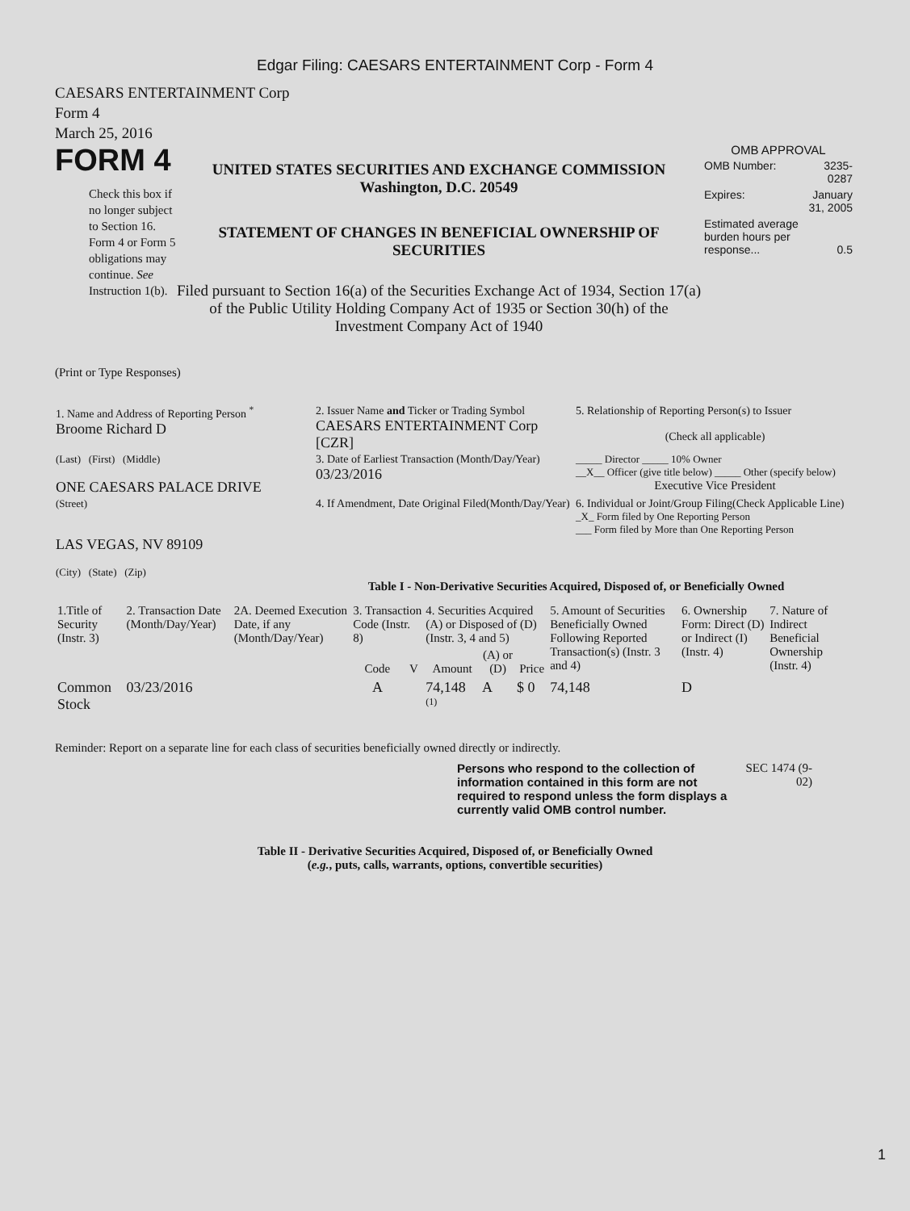Edgar Filing: CAESARS ENTERTAINMENT Corp - Form 4
CAESARS ENTERTAINMENT Corp
Form 4
March 25, 2016
FORM 4
Check this box if no longer subject to Section 16. Form 4 or Form 5 obligations may continue. See Instruction 1(b).
UNITED STATES SECURITIES AND EXCHANGE COMMISSION
Washington, D.C. 20549
STATEMENT OF CHANGES IN BENEFICIAL OWNERSHIP OF SECURITIES
Filed pursuant to Section 16(a) of the Securities Exchange Act of 1934, Section 17(a) of the Public Utility Holding Company Act of 1935 or Section 30(h) of the Investment Company Act of 1940
OMB APPROVAL
| OMB Number: | 3235-0287 |
| Expires: | January 31, 2005 |
| Estimated average burden hours per response... | 0.5 |
(Print or Type Responses)
| 1. Name and Address of Reporting Person <sup>*</sup> Broome Richard D | 2. Issuer Name and Ticker or Trading Symbol CAESARS ENTERTAINMENT Corp [CZR] | 5. Relationship of Reporting Person(s) to Issuer (Check all applicable) |
| (Last) (First) (Middle) ONE CAESARS PALACE DRIVE | 3. Date of Earliest Transaction (Month/Day/Year) 03/23/2016 | _____ Director _____ 10% Owner __X__ Officer (give title below) _____ Other (specify below) Executive Vice President |
| (Street) LAS VEGAS, NV 89109 (City) (State) (Zip) | 4. If Amendment, Date Original Filed(Month/Day/Year) | 6. Individual or Joint/Group Filing(Check Applicable Line) _X_ Form filed by One Reporting Person ___ Form filed by More than One Reporting Person |
Table I - Non-Derivative Securities Acquired, Disposed of, or Beneficially Owned
| 1.Title of Security (Instr. 3) | 2. Transaction Date (Month/Day/Year) | 2A. Deemed Execution Date, if any (Month/Day/Year) | 3. Transaction Code (Instr. 8) | | 4. Securities Acquired (A) or Disposed of (D) (Instr. 3, 4 and 5) | | | 5. Amount of Securities Beneficially Owned Following Reported Transaction(s) (Instr. 3 and 4) | 6. Ownership Form: Direct (D) or Indirect (I) (Instr. 4) | 7. Nature of Indirect Beneficial Ownership (Instr. 4) |
| --- | --- | --- | --- | --- | --- | --- | --- | --- | --- | --- |
| | | | Code | V | Amount | (A) or (D) | Price | | | |
| Common Stock | 03/23/2016 | | A | | 74,148 <sup>(1)</sup> | A | $ 0 | 74,148 | D | |
Reminder: Report on a separate line for each class of securities beneficially owned directly or indirectly.
Persons who respond to the collection of information contained in this form are not required to respond unless the form displays a currently valid OMB control number.
SEC 1474 (9-02)
Table II - Derivative Securities Acquired, Disposed of, or Beneficially Owned
(e.g., puts, calls, warrants, options, convertible securities)
1